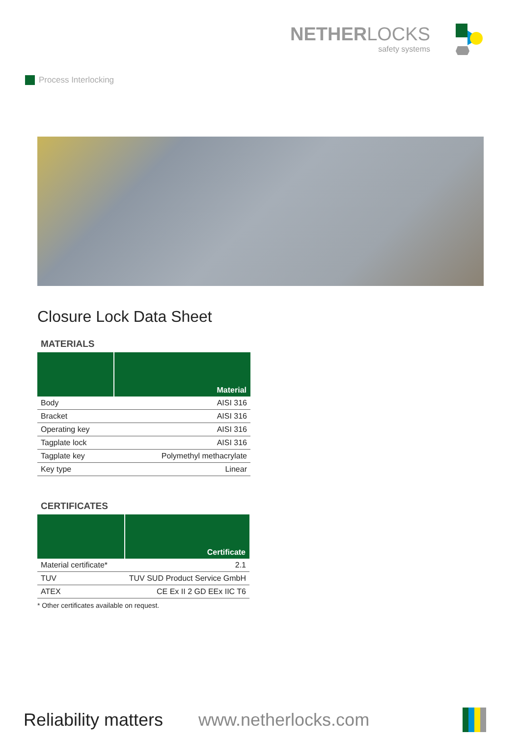Process Interlocking
NETHER LOCKS
safety systems
Closure Lock Data Sheet
MATERIALS
| | Material |
| --- | --- |
| Body | AISI 316 |
| Bracket | AISI 316 |
| Operating key | AISI 316 |
| Tagplate lock | AISI 316 |
| Tagplate key | Polymethyl methacrylate |
| Key type | Linear |
CERTIFICATES
| | Certificate |
| --- | --- |
| Material certificate* | 2.1 |
| TUV | TUV SUD Product Service GmbH |
| ATEX | CE Ex II 2 GD EEx IIC T6 |
* Other certificates available on request.
Reliability matters
www.netherlocks.com